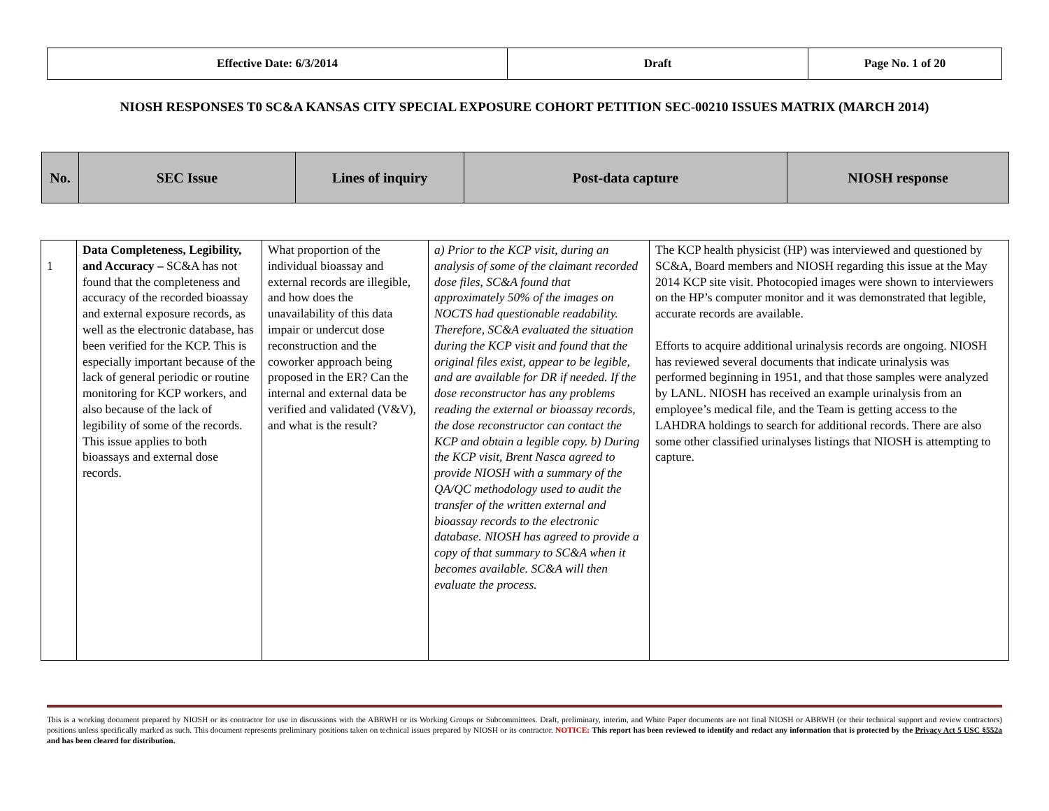| Effective Date: 6/3/2014 | Draft | Page No. 1 of 20 |
NIOSH RESPONSES T0 SC&A KANSAS CITY SPECIAL EXPOSURE COHORT PETITION SEC-00210 ISSUES MATRIX (MARCH 2014)
| No. | SEC Issue | Lines of inquiry | Post-data capture | NIOSH response |
| 1 | Data Completeness, Legibility, and Accuracy – SC&A has not found that the completeness and accuracy of the recorded bioassay and external exposure records, as well as the electronic database, has been verified for the KCP. This is especially important because of the lack of general periodic or routine monitoring for KCP workers, and also because of the lack of legibility of some of the records. This issue applies to both bioassays and external dose records. | What proportion of the individual bioassay and external records are illegible, and how does the unavailability of this data impair or undercut dose reconstruction and the coworker approach being proposed in the ER? Can the internal and external data be verified and validated (V&V), and what is the result? | a) Prior to the KCP visit, during an analysis of some of the claimant recorded dose files, SC&A found that approximately 50% of the images on NOCTS had questionable readability. Therefore, SC&A evaluated the situation during the KCP visit and found that the original files exist, appear to be legible, and are available for DR if needed. If the dose reconstructor has any problems reading the external or bioassay records, the dose reconstructor can contact the KCP and obtain a legible copy. b) During the KCP visit, Brent Nasca agreed to provide NIOSH with a summary of the QA/QC methodology used to audit the transfer of the written external and bioassay records to the electronic database. NIOSH has agreed to provide a copy of that summary to SC&A when it becomes available. SC&A will then evaluate the process. | The KCP health physicist (HP) was interviewed and questioned by SC&A, Board members and NIOSH regarding this issue at the May 2014 KCP site visit. Photocopied images were shown to interviewers on the HP’s computer monitor and it was demonstrated that legible, accurate records are available. Efforts to acquire additional urinalysis records are ongoing. NIOSH has reviewed several documents that indicate urinalysis was performed beginning in 1951, and that those samples were analyzed by LANL. NIOSH has received an example urinalysis from an employee’s medical file, and the Team is getting access to the LAHDRA holdings to search for additional records. There are also some other classified urinalyses listings that NIOSH is attempting to capture. |
This is a working document prepared by NIOSH or its contractor for use in discussions with the ABRWH or its Working Groups or Subcommittees. Draft, preliminary, interim, and White Paper documents are not final NIOSH or ABRWH (or their technical support and review contractors) positions unless specifically marked as such. This document represents preliminary positions taken on technical issues prepared by NIOSH or its contractor. NOTICE: This report has been reviewed to identify and redact any information that is protected by the Privacy Act 5 USC §552a and has been cleared for distribution.